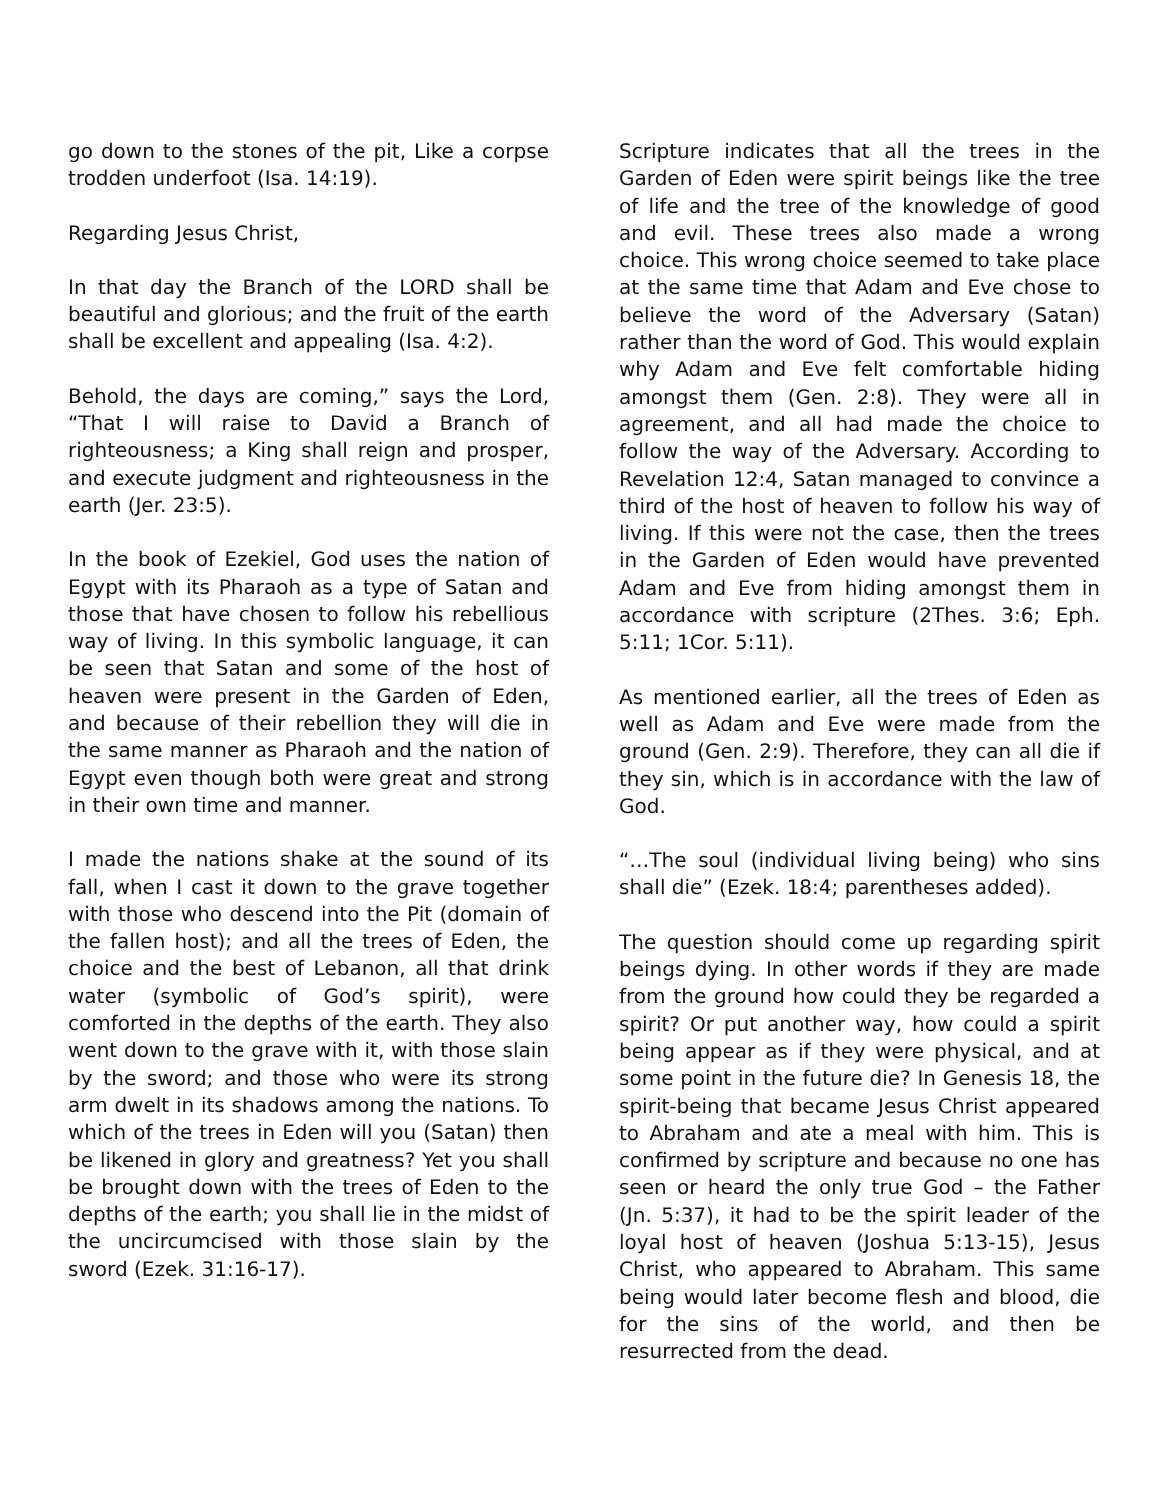go down to the stones of the pit, Like a corpse trodden underfoot (Isa. 14:19).
Regarding Jesus Christ,
In that day the Branch of the LORD shall be beautiful and glorious; and the fruit of the earth shall be excellent and appealing (Isa. 4:2).
Behold, the days are coming,” says the Lord, “That I will raise to David a Branch of righteousness; a King shall reign and prosper, and execute judgment and righteousness in the earth (Jer. 23:5).
In the book of Ezekiel, God uses the nation of Egypt with its Pharaoh as a type of Satan and those that have chosen to follow his rebellious way of living. In this symbolic language, it can be seen that Satan and some of the host of heaven were present in the Garden of Eden, and because of their rebellion they will die in the same manner as Pharaoh and the nation of Egypt even though both were great and strong in their own time and manner.
I made the nations shake at the sound of its fall, when I cast it down to the grave together with those who descend into the Pit (domain of the fallen host); and all the trees of Eden, the choice and the best of Lebanon, all that drink water (symbolic of God’s spirit), were comforted in the depths of the earth. They also went down to the grave with it, with those slain by the sword; and those who were its strong arm dwelt in its shadows among the nations. To which of the trees in Eden will you (Satan) then be likened in glory and greatness? Yet you shall be brought down with the trees of Eden to the depths of the earth; you shall lie in the midst of the uncircumcised with those slain by the sword (Ezek. 31:16-17).
Scripture indicates that all the trees in the Garden of Eden were spirit beings like the tree of life and the tree of the knowledge of good and evil. These trees also made a wrong choice. This wrong choice seemed to take place at the same time that Adam and Eve chose to believe the word of the Adversary (Satan) rather than the word of God. This would explain why Adam and Eve felt comfortable hiding amongst them (Gen. 2:8). They were all in agreement, and all had made the choice to follow the way of the Adversary. According to Revelation 12:4, Satan managed to convince a third of the host of heaven to follow his way of living. If this were not the case, then the trees in the Garden of Eden would have prevented Adam and Eve from hiding amongst them in accordance with scripture (2Thes. 3:6; Eph. 5:11; 1Cor. 5:11).
As mentioned earlier, all the trees of Eden as well as Adam and Eve were made from the ground (Gen. 2:9). Therefore, they can all die if they sin, which is in accordance with the law of God.
“…The soul (individual living being) who sins shall die” (Ezek. 18:4; parentheses added).
The question should come up regarding spirit beings dying. In other words if they are made from the ground how could they be regarded a spirit? Or put another way, how could a spirit being appear as if they were physical, and at some point in the future die? In Genesis 18, the spirit-being that became Jesus Christ appeared to Abraham and ate a meal with him. This is confirmed by scripture and because no one has seen or heard the only true God – the Father (Jn. 5:37), it had to be the spirit leader of the loyal host of heaven (Joshua 5:13-15), Jesus Christ, who appeared to Abraham. This same being would later become flesh and blood, die for the sins of the world, and then be resurrected from the dead.